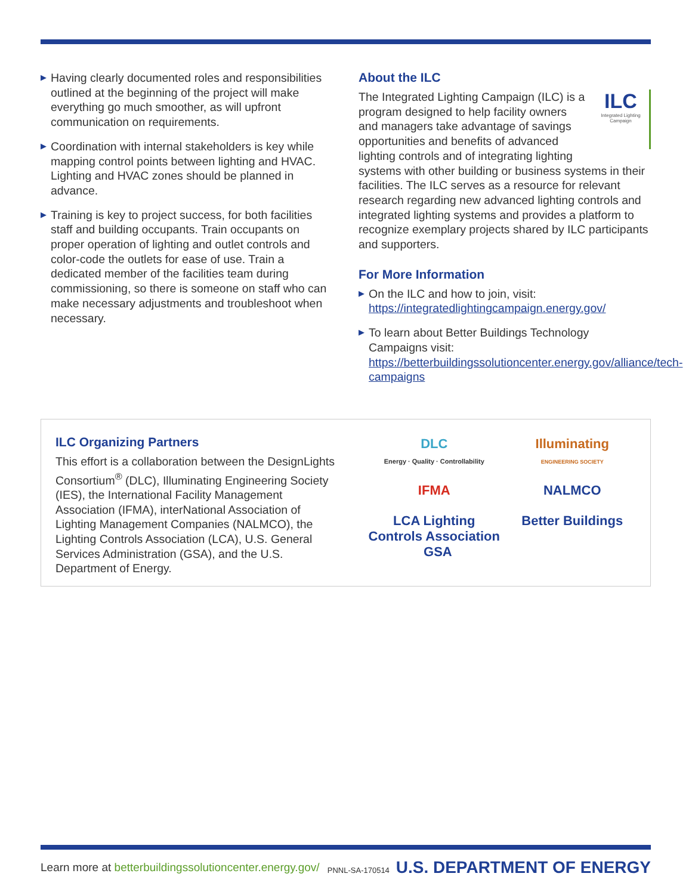▶ Having clearly documented roles and responsibilities outlined at the beginning of the project will make everything go much smoother, as will upfront communication on requirements.
▶ Coordination with internal stakeholders is key while mapping control points between lighting and HVAC. Lighting and HVAC zones should be planned in advance.
▶ Training is key to project success, for both facilities staff and building occupants. Train occupants on proper operation of lighting and outlet controls and color-code the outlets for ease of use. Train a dedicated member of the facilities team during commissioning, so there is someone on staff who can make necessary adjustments and troubleshoot when necessary.
About the ILC
ILC
Integrated Lighting Campaign
The Integrated Lighting Campaign (ILC) is a program designed to help facility owners and managers take advantage of savings opportunities and benefits of advanced lighting controls and of integrating lighting systems with other building or business systems in their facilities. The ILC serves as a resource for relevant research regarding new advanced lighting controls and integrated lighting systems and provides a platform to recognize exemplary projects shared by ILC participants and supporters.
For More Information
▶ On the ILC and how to join, visit: https://integratedlightingcampaign.energy.gov/
▶ To learn about Better Buildings Technology Campaigns visit: https://betterbuildingssolutioncenter.energy.gov/alliance/tech-campaigns
ILC Organizing Partners
This effort is a collaboration between the DesignLights Consortium<sup>®</sup> (DLC), Illuminating Engineering Society (IES), the International Facility Management Association (IFMA), interNational Association of Lighting Management Companies (NALMCO), the Lighting Controls Association (LCA), U.S. General Services Administration (GSA), and the U.S. Department of Energy.
DLC
Energy · Quality · Controllability
Illuminating
ENGINEERING SOCIETY
IFMA
NALMCO
LCA Lighting Controls Association GSA
Better Buildings
Learn more at betterbuildingssolutioncenter.energy.gov/ PNNL-SA-170514 U.S. DEPARTMENT OF ENERGY